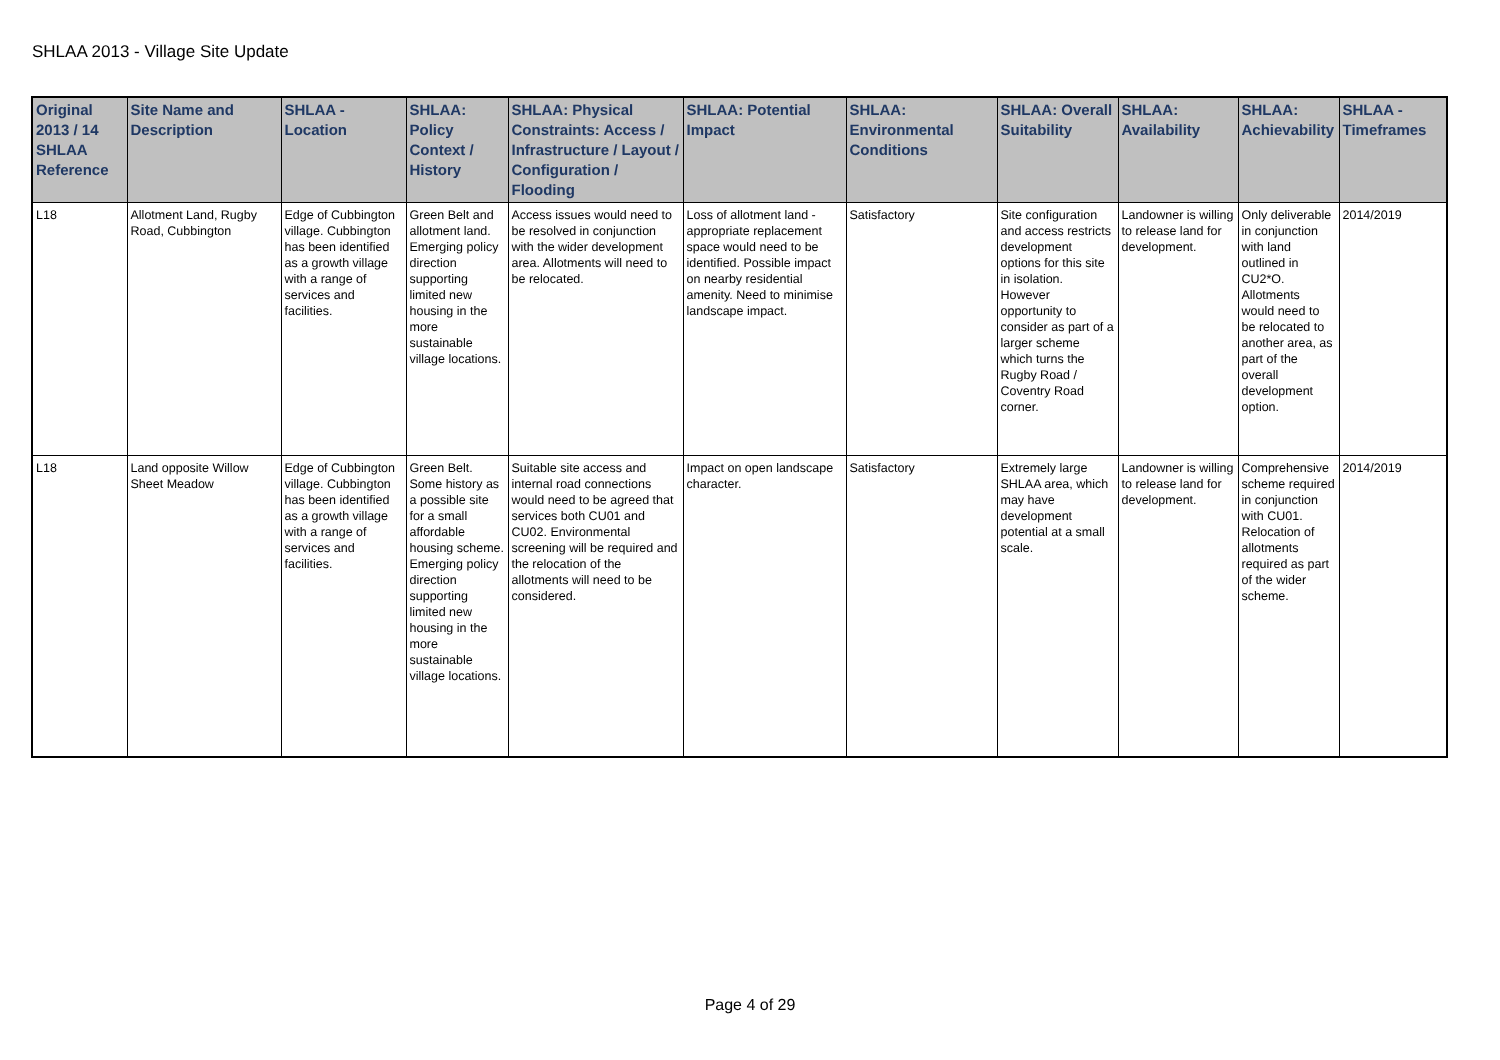SHLAA 2013 - Village Site Update
| Original 2013 / 14 SHLAA Reference | Site Name and Description | SHLAA - Location | SHLAA: Policy Context / History | SHLAA: Physical Constraints: Access / Infrastructure / Layout / Configuration / Flooding | SHLAA: Potential Impact | SHLAA: Environmental Conditions | SHLAA: Overall Suitability | SHLAA: Availability | SHLAA: Achievability | SHLAA - Timeframes |
| --- | --- | --- | --- | --- | --- | --- | --- | --- | --- | --- |
| L18 | Allotment Land, Rugby Road, Cubbington | Edge of Cubbington village. Cubbington has been identified as a growth village with a range of services and facilities. | Green Belt and allotment land. Emerging policy direction supporting limited new housing in the more sustainable village locations. | Access issues would need to be resolved in conjunction with the wider development area. Allotments will need to be relocated. | Loss of allotment land - appropriate replacement space would need to be identified. Possible impact on nearby residential amenity. Need to minimise landscape impact. | Satisfactory | Site configuration and access restricts development options for this site in isolation. However opportunity to consider as part of a larger scheme which turns the Rugby Road / Coventry Road corner. | Landowner is willing to release land for development. | Only deliverable in conjunction with land outlined in CU2*O. Allotments would need to be relocated to another area, as part of the overall development option. | 2014/2019 |
| L18 | Land opposite Willow Sheet Meadow | Edge of Cubbington village. Cubbington has been identified as a growth village with a range of services and facilities. | Green Belt. Some history as a possible site for a small affordable housing scheme. Emerging policy direction supporting limited new housing in the more sustainable village locations. | Suitable site access and internal road connections would need to be agreed that services both CU01 and CU02. Environmental screening will be required and the relocation of the allotments will need to be considered. | Impact on open landscape character. | Satisfactory | Extremely large SHLAA area, which may have development potential at a small scale. | Landowner is willing to release land for development. | Comprehensive scheme required in conjunction with CU01. Relocation of allotments required as part of the wider scheme. | 2014/2019 |
Page 4 of 29